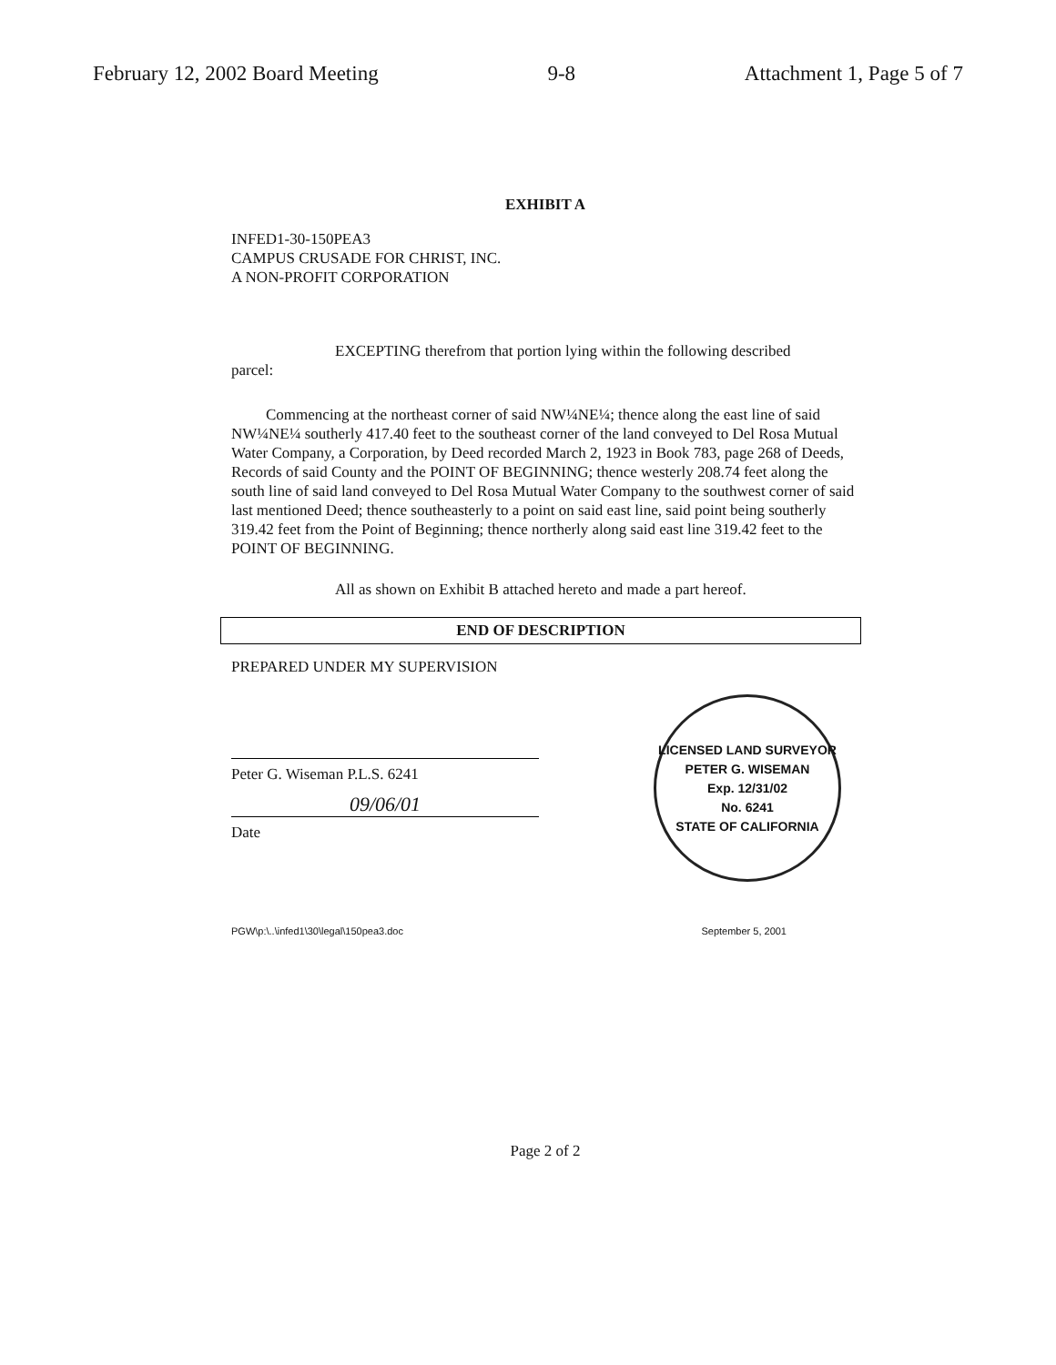February 12, 2002 Board Meeting 9-8 Attachment 1, Page 5 of 7
EXHIBIT A
INFED1-30-150PEA3
CAMPUS CRUSADE FOR CHRIST, INC.
A NON-PROFIT CORPORATION
EXCEPTING therefrom that portion lying within the following described
parcel:
Commencing at the northeast corner of said NW¼NE¼; thence along the east line of said NW¼NE¼ southerly 417.40 feet to the southeast corner of the land conveyed to Del Rosa Mutual Water Company, a Corporation, by Deed recorded March 2, 1923 in Book 783, page 268 of Deeds, Records of said County and the POINT OF BEGINNING; thence westerly 208.74 feet along the south line of said land conveyed to Del Rosa Mutual Water Company to the southwest corner of said last mentioned Deed; thence southeasterly to a point on said east line, said point being southerly 319.42 feet from the Point of Beginning; thence northerly along said east line 319.42 feet to the POINT OF BEGINNING.
All as shown on Exhibit B attached hereto and made a part hereof.
END OF DESCRIPTION
PREPARED UNDER MY SUPERVISION
Peter G. Wiseman P.L.S. 6241
09/06/01
Date
LICENSED LAND SURVEYOR
PETER G. WISEMAN
Exp. 12/31/02
No. 6241
STATE OF CALIFORNIA
PGW\p:\..\infed1\30\legal\150pea3.doc September 5, 2001
Page 2 of 2